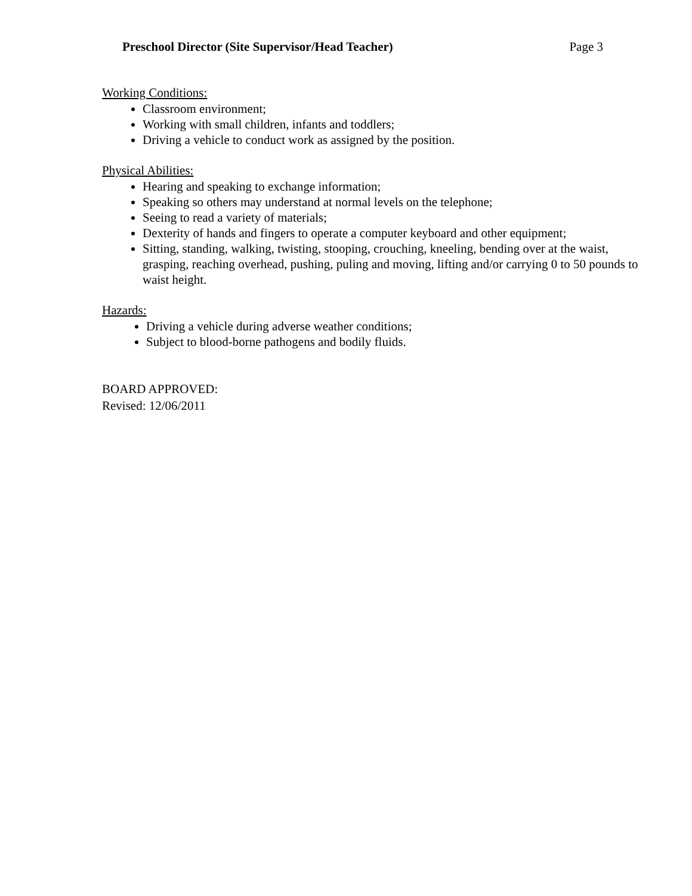Preschool Director (Site Supervisor/Head Teacher) Page 3
Working Conditions:
Classroom environment;
Working with small children, infants and toddlers;
Driving a vehicle to conduct work as assigned by the position.
Physical Abilities:
Hearing and speaking to exchange information;
Speaking so others may understand at normal levels on the telephone;
Seeing to read a variety of materials;
Dexterity of hands and fingers to operate a computer keyboard and other equipment;
Sitting, standing, walking, twisting, stooping, crouching, kneeling, bending over at the waist, grasping, reaching overhead, pushing, puling and moving, lifting and/or carrying 0 to 50 pounds to waist height.
Hazards:
Driving a vehicle during adverse weather conditions;
Subject to blood-borne pathogens and bodily fluids.
BOARD APPROVED:
Revised: 12/06/2011